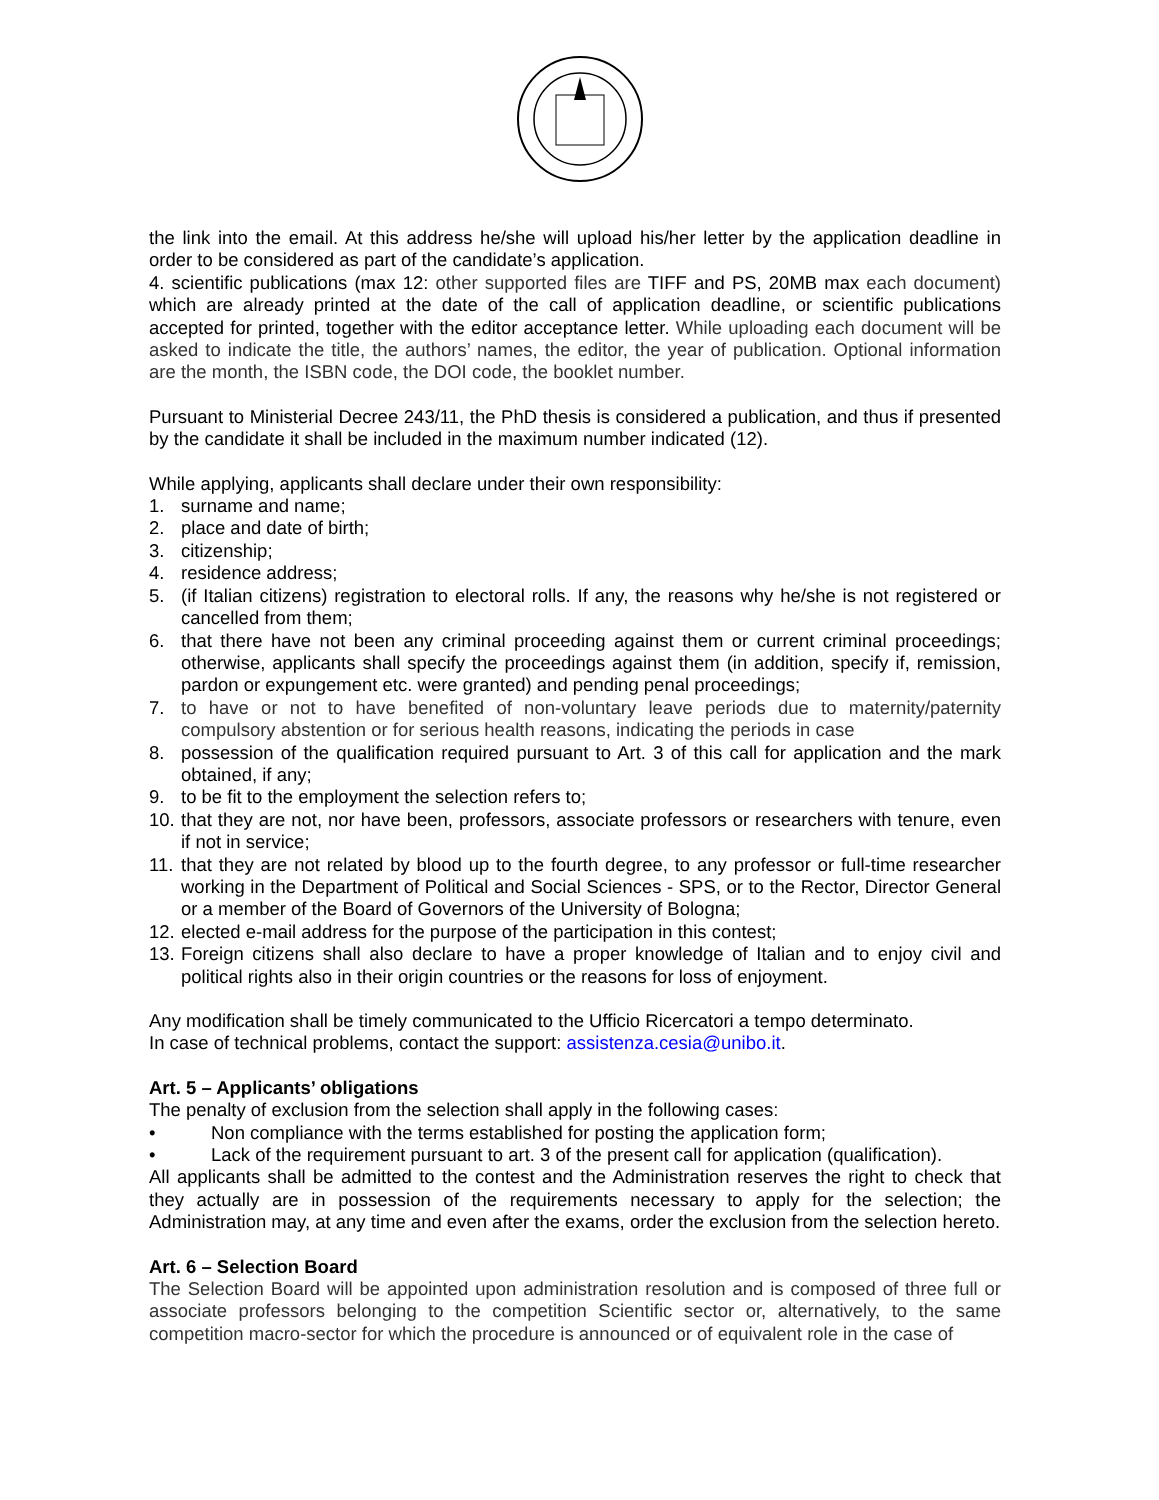the link into the email. At this address he/she will upload his/her letter by the application deadline in order to be considered as part of the candidate’s application.
4. scientific publications (max 12: other supported files are TIFF and PS, 20MB max each document) which are already printed at the date of the call of application deadline, or scientific publications accepted for printed, together with the editor acceptance letter. While uploading each document will be asked to indicate the title, the authors’ names, the editor, the year of publication. Optional information are the month, the ISBN code, the DOI code, the booklet number.
Pursuant to Ministerial Decree 243/11, the PhD thesis is considered a publication, and thus if presented by the candidate it shall be included in the maximum number indicated (12).
While applying, applicants shall declare under their own responsibility:
1. surname and name;
2. place and date of birth;
3. citizenship;
4. residence address;
5. (if Italian citizens) registration to electoral rolls. If any, the reasons why he/she is not registered or cancelled from them;
6. that there have not been any criminal proceeding against them or current criminal proceedings; otherwise, applicants shall specify the proceedings against them (in addition, specify if, remission, pardon or expungement etc. were granted) and pending penal proceedings;
7. to have or not to have benefited of non-voluntary leave periods due to maternity/paternity compulsory abstention or for serious health reasons, indicating the periods in case
8. possession of the qualification required pursuant to Art. 3 of this call for application and the mark obtained, if any;
9. to be fit to the employment the selection refers to;
10. that they are not, nor have been, professors, associate professors or researchers with tenure, even if not in service;
11. that they are not related by blood up to the fourth degree, to any professor or full-time researcher working in the Department of Political and Social Sciences - SPS, or to the Rector, Director General or a member of the Board of Governors of the University of Bologna;
12. elected e-mail address for the purpose of the participation in this contest;
13. Foreign citizens shall also declare to have a proper knowledge of Italian and to enjoy civil and political rights also in their origin countries or the reasons for loss of enjoyment.
Any modification shall be timely communicated to the Ufficio Ricercatori a tempo determinato.
In case of technical problems, contact the support: assistenza.cesia@unibo.it.
Art. 5 – Applicants’ obligations
The penalty of exclusion from the selection shall apply in the following cases:
• Non compliance with the terms established for posting the application form;
• Lack of the requirement pursuant to art. 3 of the present call for application (qualification).
All applicants shall be admitted to the contest and the Administration reserves the right to check that they actually are in possession of the requirements necessary to apply for the selection; the Administration may, at any time and even after the exams, order the exclusion from the selection hereto.
Art. 6 – Selection Board
The Selection Board will be appointed upon administration resolution and is composed of three full or associate professors belonging to the competition Scientific sector or, alternatively, to the same competition macro-sector for which the procedure is announced or of equivalent role in the case of